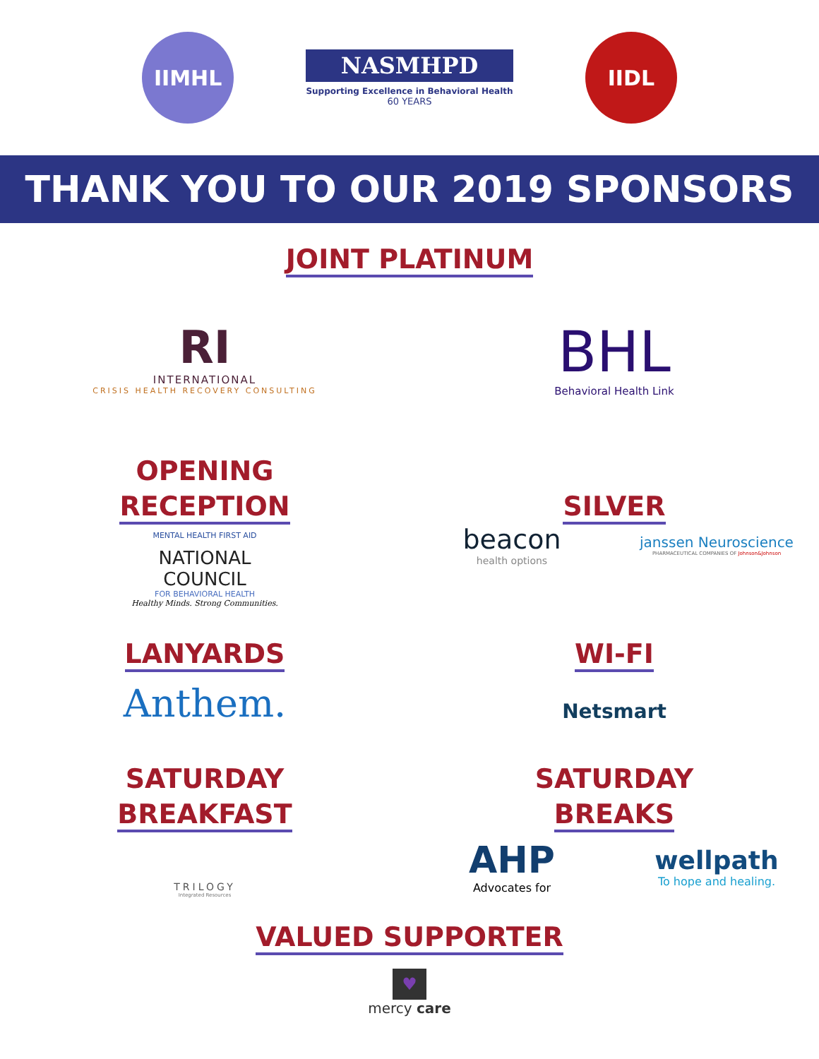IIMHL
NASMHPD
Supporting Excellence in Behavioral Health
60 YEARS
IIDL
THANK YOU TO OUR 2019 SPONSORS
JOINT PLATINUM
RI
INTERNATIONAL
CRISIS HEALTH RECOVERY CONSULTING
BHL
Behavioral Health Link
OPENING
RECEPTION
MENTAL HEALTH FIRST AID
NATIONAL
COUNCIL
FOR BEHAVIORAL HEALTH
Healthy Minds. Strong Communities.
SILVER
beacon
health options
janssen Neuroscience
PHARMACEUTICAL COMPANIES OF Johnson&Johnson
LANYARDS
Anthem.
WI-FI
Netsmart
SATURDAY
BREAKFAST
TRILOGY
Integrated Resources
SATURDAY
BREAKS
AHP
Advocates for
wellpath
To hope and healing.
VALUED SUPPORTER
♥
mercy care